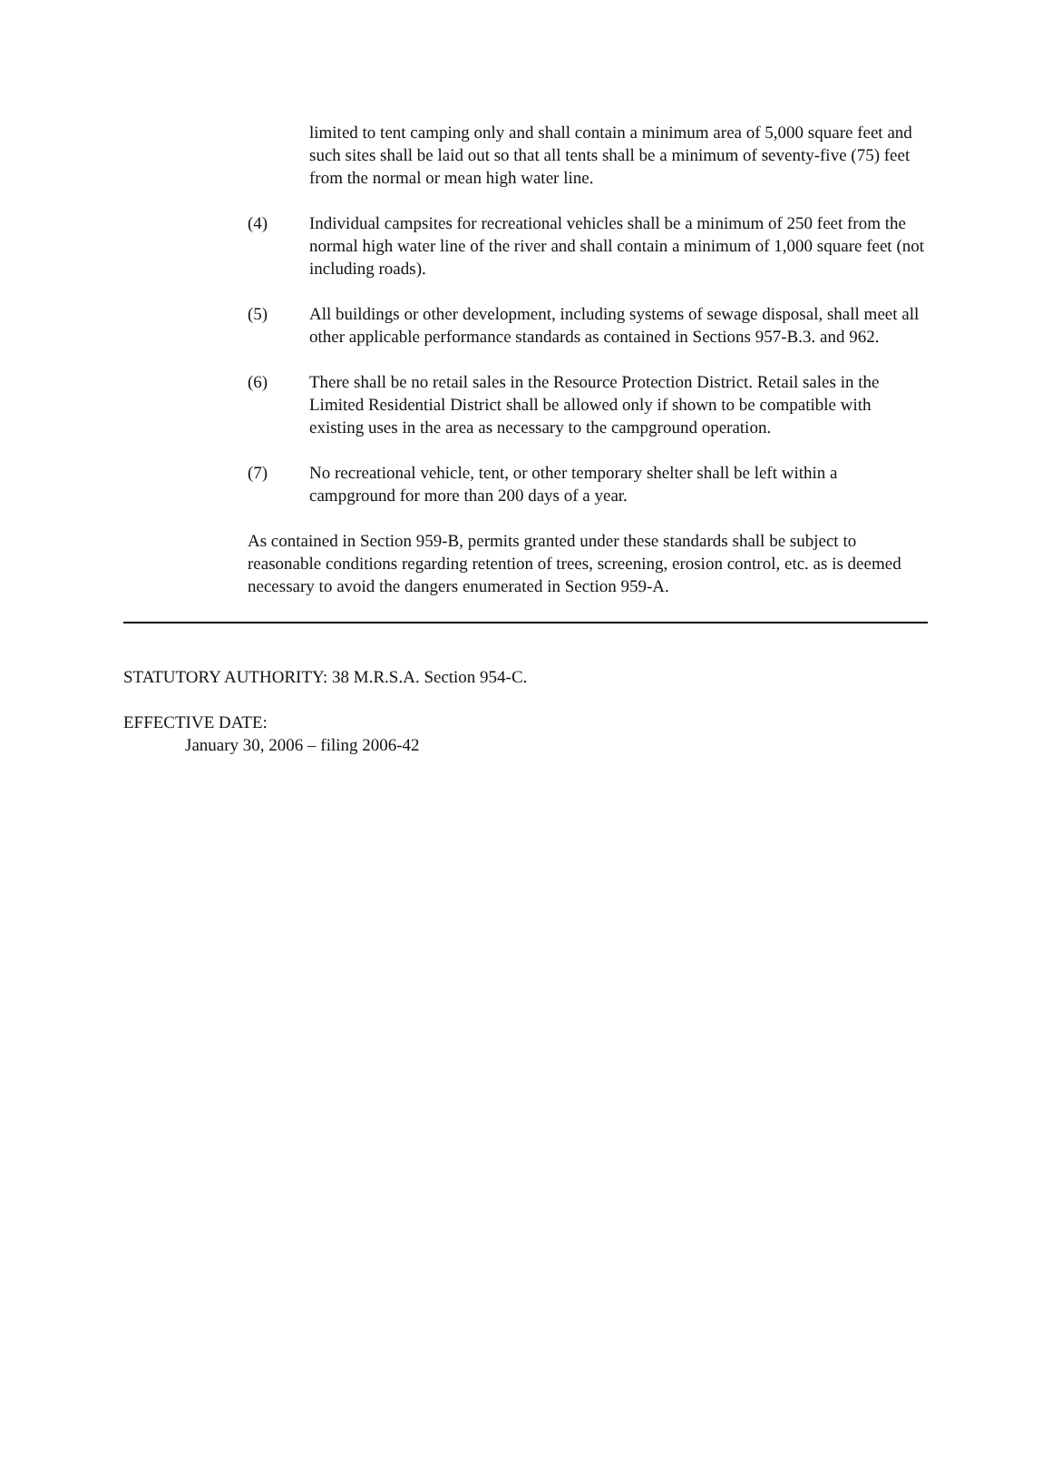limited to tent camping only and shall contain a minimum area of 5,000 square feet and such sites shall be laid out so that all tents shall be a minimum of seventy-five (75) feet from the normal or mean high water line.
(4) Individual campsites for recreational vehicles shall be a minimum of 250 feet from the normal high water line of the river and shall contain a minimum of 1,000 square feet (not including roads).
(5) All buildings or other development, including systems of sewage disposal, shall meet all other applicable performance standards as contained in Sections 957-B.3. and 962.
(6) There shall be no retail sales in the Resource Protection District. Retail sales in the Limited Residential District shall be allowed only if shown to be compatible with existing uses in the area as necessary to the campground operation.
(7) No recreational vehicle, tent, or other temporary shelter shall be left within a campground for more than 200 days of a year.
As contained in Section 959-B, permits granted under these standards shall be subject to reasonable conditions regarding retention of trees, screening, erosion control, etc. as is deemed necessary to avoid the dangers enumerated in Section 959-A.
STATUTORY AUTHORITY: 38 M.R.S.A. Section 954-C.
EFFECTIVE DATE:
January 30, 2006 – filing 2006-42